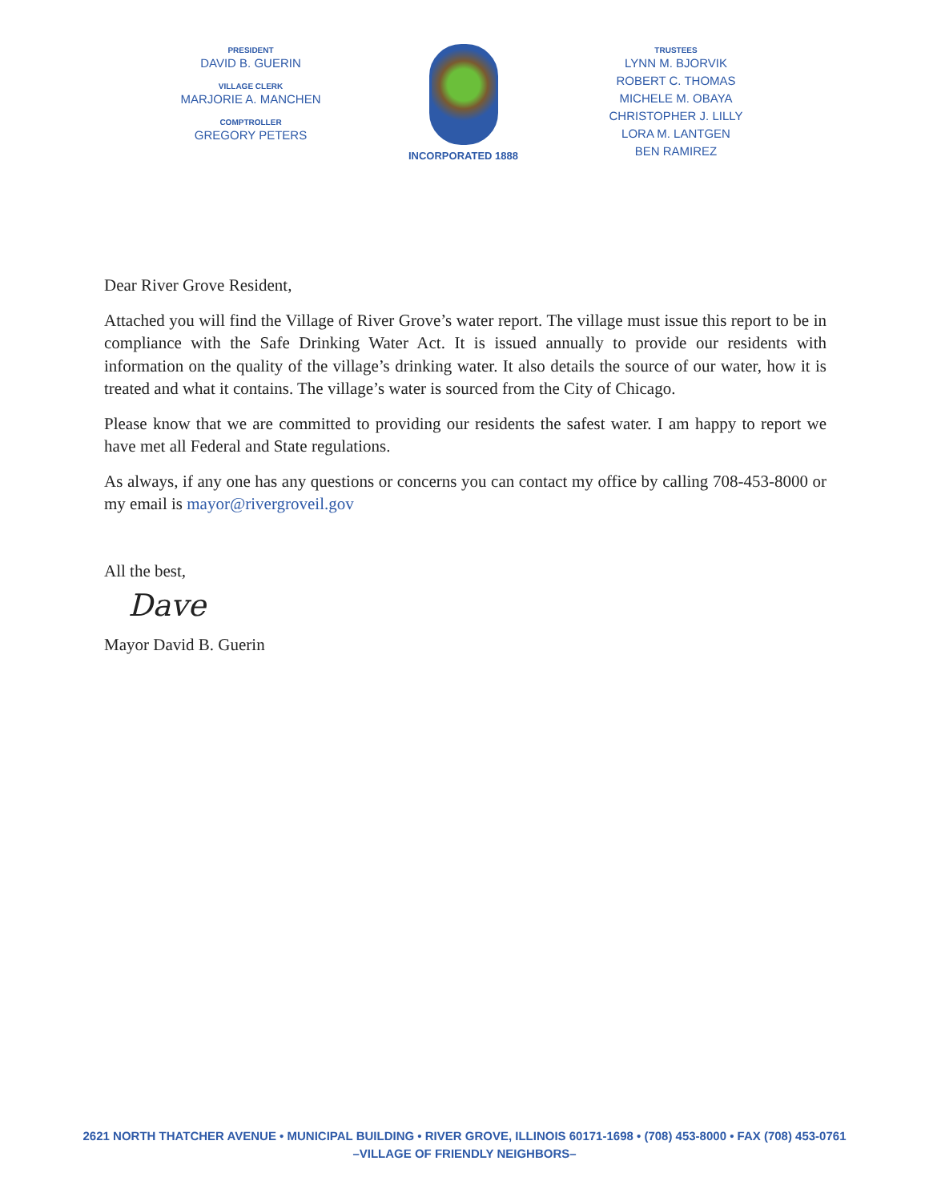PRESIDENT
DAVID B. GUERIN
VILLAGE CLERK
MARJORIE A. MANCHEN
COMPTROLLER
GREGORY PETERS
INCORPORATED 1888
TRUSTEES
LYNN M. BJORVIK
ROBERT C. THOMAS
MICHELE M. OBAYA
CHRISTOPHER J. LILLY
LORA M. LANTGEN
BEN RAMIREZ
Dear River Grove Resident,
Attached you will find the Village of River Grove’s water report. The village must issue this report to be in compliance with the Safe Drinking Water Act. It is issued annually to provide our residents with information on the quality of the village’s drinking water. It also details the source of our water, how it is treated and what it contains. The village’s water is sourced from the City of Chicago.
Please know that we are committed to providing our residents the safest water. I am happy to report we have met all Federal and State regulations.
As always, if any one has any questions or concerns you can contact my office by calling 708-453-8000 or my email is mayor@rivergroveil.gov
All the best,
Dave
Mayor David B. Guerin
2621 NORTH THATCHER AVENUE • MUNICIPAL BUILDING • RIVER GROVE, ILLINOIS 60171-1698 • (708) 453-8000 • FAX (708) 453-0761
–VILLAGE OF FRIENDLY NEIGHBORS–